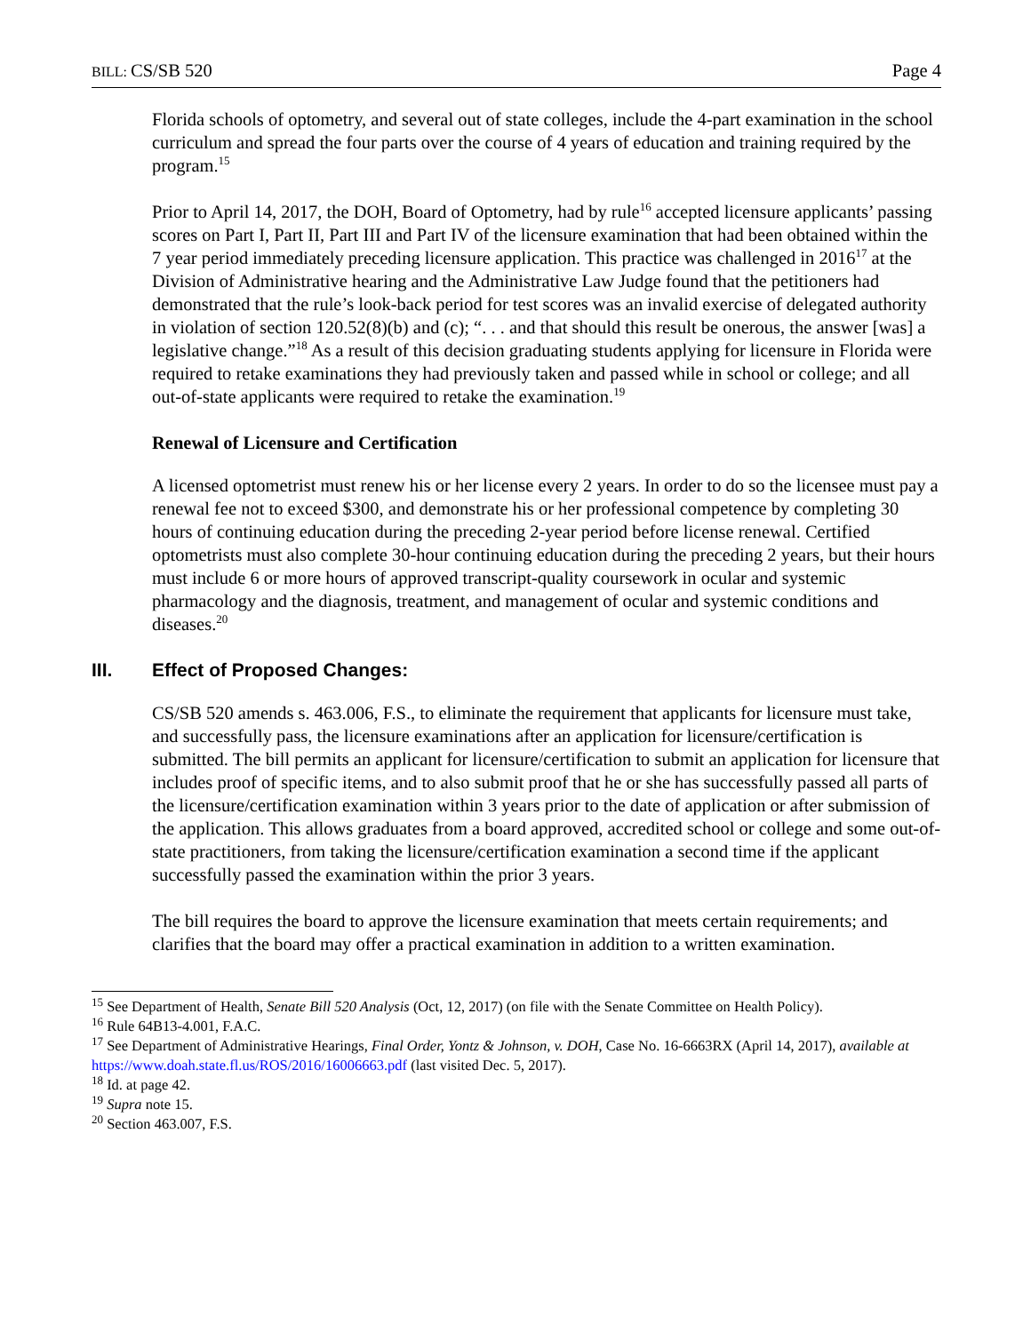BILL: CS/SB 520 Page 4
Florida schools of optometry, and several out of state colleges, include the 4-part examination in the school curriculum and spread the four parts over the course of 4 years of education and training required by the program.<sup>15</sup>
Prior to April 14, 2017, the DOH, Board of Optometry, had by rule<sup>16</sup> accepted licensure applicants’ passing scores on Part I, Part II, Part III and Part IV of the licensure examination that had been obtained within the 7 year period immediately preceding licensure application. This practice was challenged in 2016<sup>17</sup> at the Division of Administrative hearing and the Administrative Law Judge found that the petitioners had demonstrated that the rule’s look-back period for test scores was an invalid exercise of delegated authority in violation of section 120.52(8)(b) and (c); “. . . and that should this result be onerous, the answer [was] a legislative change.”<sup>18</sup> As a result of this decision graduating students applying for licensure in Florida were required to retake examinations they had previously taken and passed while in school or college; and all out-of-state applicants were required to retake the examination.<sup>19</sup>
Renewal of Licensure and Certification
A licensed optometrist must renew his or her license every 2 years. In order to do so the licensee must pay a renewal fee not to exceed $300, and demonstrate his or her professional competence by completing 30 hours of continuing education during the preceding 2-year period before license renewal. Certified optometrists must also complete 30-hour continuing education during the preceding 2 years, but their hours must include 6 or more hours of approved transcript-quality coursework in ocular and systemic pharmacology and the diagnosis, treatment, and management of ocular and systemic conditions and diseases.<sup>20</sup>
III. Effect of Proposed Changes:
CS/SB 520 amends s. 463.006, F.S., to eliminate the requirement that applicants for licensure must take, and successfully pass, the licensure examinations after an application for licensure/certification is submitted. The bill permits an applicant for licensure/certification to submit an application for licensure that includes proof of specific items, and to also submit proof that he or she has successfully passed all parts of the licensure/certification examination within 3 years prior to the date of application or after submission of the application. This allows graduates from a board approved, accredited school or college and some out-of-state practitioners, from taking the licensure/certification examination a second time if the applicant successfully passed the examination within the prior 3 years.
The bill requires the board to approve the licensure examination that meets certain requirements; and clarifies that the board may offer a practical examination in addition to a written examination.
<sup>15</sup> See Department of Health, Senate Bill 520 Analysis (Oct, 12, 2017) (on file with the Senate Committee on Health Policy).
<sup>16</sup> Rule 64B13-4.001, F.A.C.
<sup>17</sup> See Department of Administrative Hearings, Final Order, Yontz & Johnson, v. DOH, Case No. 16-6663RX (April 14, 2017), available at https://www.doah.state.fl.us/ROS/2016/16006663.pdf (last visited Dec. 5, 2017).
<sup>18</sup> Id. at page 42.
<sup>19</sup> Supra note 15.
<sup>20</sup> Section 463.007, F.S.